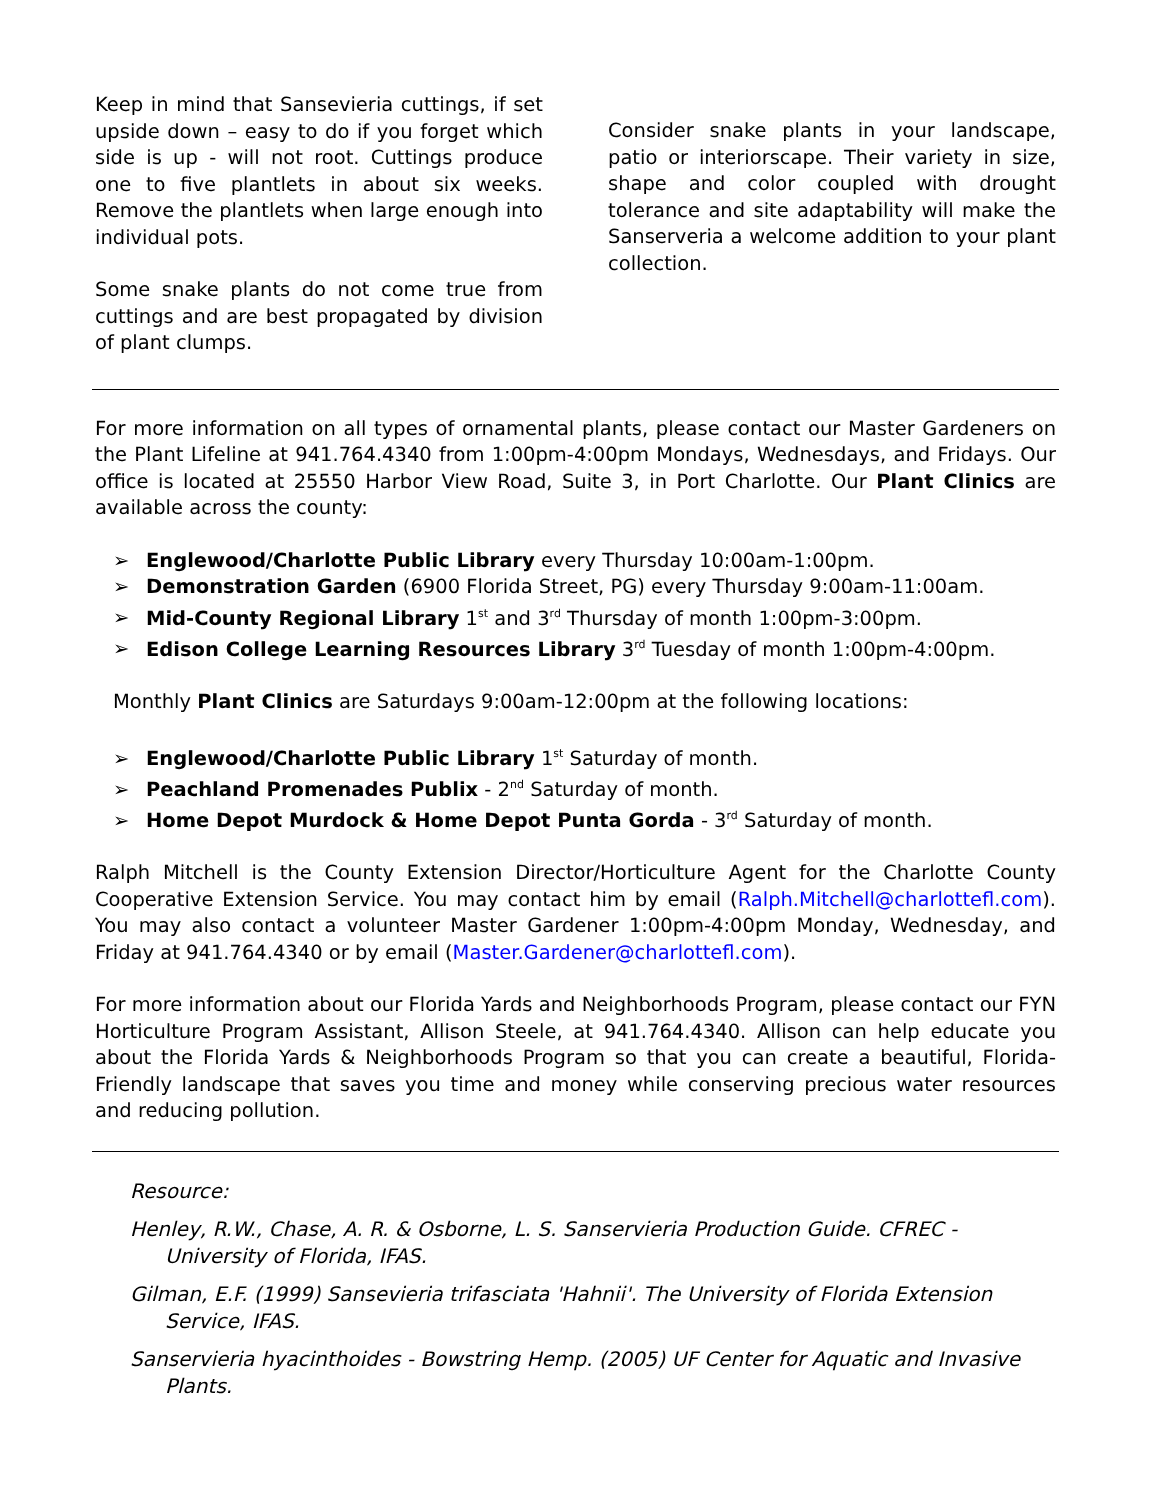Keep in mind that Sansevieria cuttings, if set upside down – easy to do if you forget which side is up - will not root. Cuttings produce one to five plantlets in about six weeks. Remove the plantlets when large enough into individual pots.
Some snake plants do not come true from cuttings and are best propagated by division of plant clumps.
Consider snake plants in your landscape, patio or interiorscape. Their variety in size, shape and color coupled with drought tolerance and site adaptability will make the Sanserveria a welcome addition to your plant collection.
For more information on all types of ornamental plants, please contact our Master Gardeners on the Plant Lifeline at 941.764.4340 from 1:00pm-4:00pm Mondays, Wednesdays, and Fridays. Our office is located at 25550 Harbor View Road, Suite 3, in Port Charlotte. Our Plant Clinics are available across the county:
➢ Englewood/Charlotte Public Library every Thursday 10:00am-1:00pm.
➢ Demonstration Garden (6900 Florida Street, PG) every Thursday 9:00am-11:00am.
➢ Mid-County Regional Library 1<sup>st</sup> and 3<sup>rd</sup> Thursday of month 1:00pm-3:00pm.
➢ Edison College Learning Resources Library 3<sup>rd</sup> Tuesday of month 1:00pm-4:00pm.
Monthly Plant Clinics are Saturdays 9:00am-12:00pm at the following locations:
➢ Englewood/Charlotte Public Library 1<sup>st</sup> Saturday of month.
➢ Peachland Promenades Publix - 2<sup>nd</sup> Saturday of month.
➢ Home Depot Murdock & Home Depot Punta Gorda - 3<sup>rd</sup> Saturday of month.
Ralph Mitchell is the County Extension Director/Horticulture Agent for the Charlotte County Cooperative Extension Service. You may contact him by email (Ralph.Mitchell@charlottefl.com). You may also contact a volunteer Master Gardener 1:00pm-4:00pm Monday, Wednesday, and Friday at 941.764.4340 or by email (Master.Gardener@charlottefl.com).
For more information about our Florida Yards and Neighborhoods Program, please contact our FYN Horticulture Program Assistant, Allison Steele, at 941.764.4340. Allison can help educate you about the Florida Yards & Neighborhoods Program so that you can create a beautiful, Florida-Friendly landscape that saves you time and money while conserving precious water resources and reducing pollution.
Resource:
Henley, R.W., Chase, A. R. & Osborne, L. S. Sanservieria Production Guide. CFREC - University of Florida, IFAS.
Gilman, E.F. (1999) Sansevieria trifasciata 'Hahnii'. The University of Florida Extension Service, IFAS.
Sanservieria hyacinthoides - Bowstring Hemp. (2005) UF Center for Aquatic and Invasive Plants.